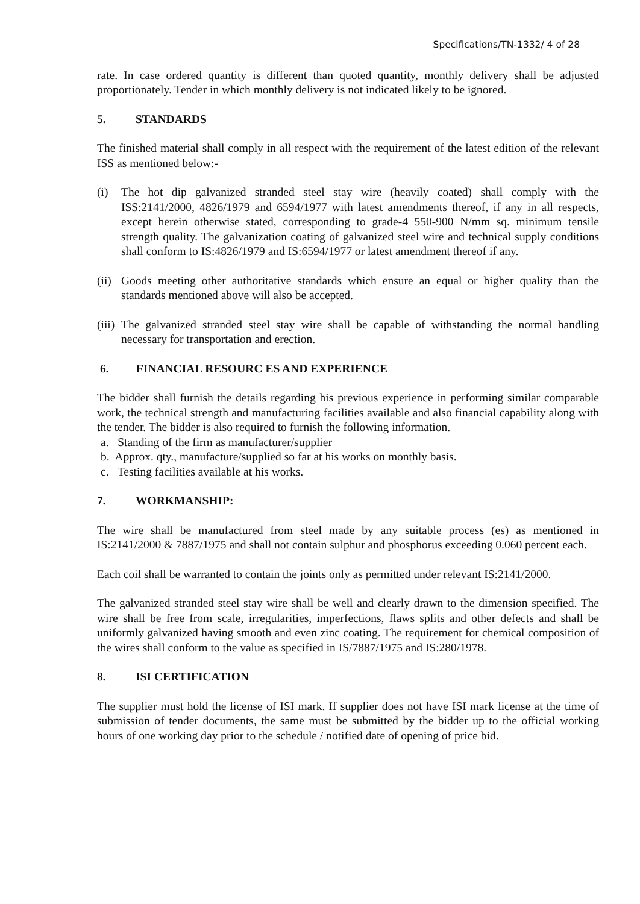Specifications/TN-1332/ 4 of 28
rate. In case ordered quantity is different than quoted quantity, monthly delivery shall be adjusted proportionately. Tender in which monthly delivery is not indicated likely to be ignored.
5. STANDARDS
The finished material shall comply in all respect with the requirement of the latest edition of the relevant ISS as mentioned below:-
(i) The hot dip galvanized stranded steel stay wire (heavily coated) shall comply with the ISS:2141/2000, 4826/1979 and 6594/1977 with latest amendments thereof, if any in all respects, except herein otherwise stated, corresponding to grade-4 550-900 N/mm sq. minimum tensile strength quality. The galvanization coating of galvanized steel wire and technical supply conditions shall conform to IS:4826/1979 and IS:6594/1977 or latest amendment thereof if any.
(ii)
Goods meeting other authoritative standards which ensure an equal or higher quality than the standards mentioned above will also be accepted.
(iii)
The galvanized stranded steel stay wire shall be capable of withstanding the normal handling necessary for transportation and erection.
6. FINANCIAL RESOURC ES AND EXPERIENCE
The bidder shall furnish the details regarding his previous experience in performing similar comparable work, the technical strength and manufacturing facilities available and also financial capability along with the tender. The bidder is also required to furnish the following information.
a. Standing of the firm as manufacturer/supplier
b. Approx. qty., manufacture/supplied so far at his works on monthly basis.
c. Testing facilities available at his works.
7. WORKMANSHIP:
The wire shall be manufactured from steel made by any suitable process (es) as mentioned in IS:2141/2000 & 7887/1975 and shall not contain sulphur and phosphorus exceeding 0.060 percent each.
Each coil shall be warranted to contain the joints only as permitted under relevant IS:2141/2000.
The galvanized stranded steel stay wire shall be well and clearly drawn to the dimension specified. The wire shall be free from scale, irregularities, imperfections, flaws splits and other defects and shall be uniformly galvanized having smooth and even zinc coating. The requirement for chemical composition of the wires shall conform to the value as specified in IS/7887/1975 and IS:280/1978.
8. ISI CERTIFICATION
The supplier must hold the license of ISI mark. If supplier does not have ISI mark license at the time of submission of tender documents, the same must be submitted by the bidder up to the official working hours of one working day prior to the schedule / notified date of opening of price bid.